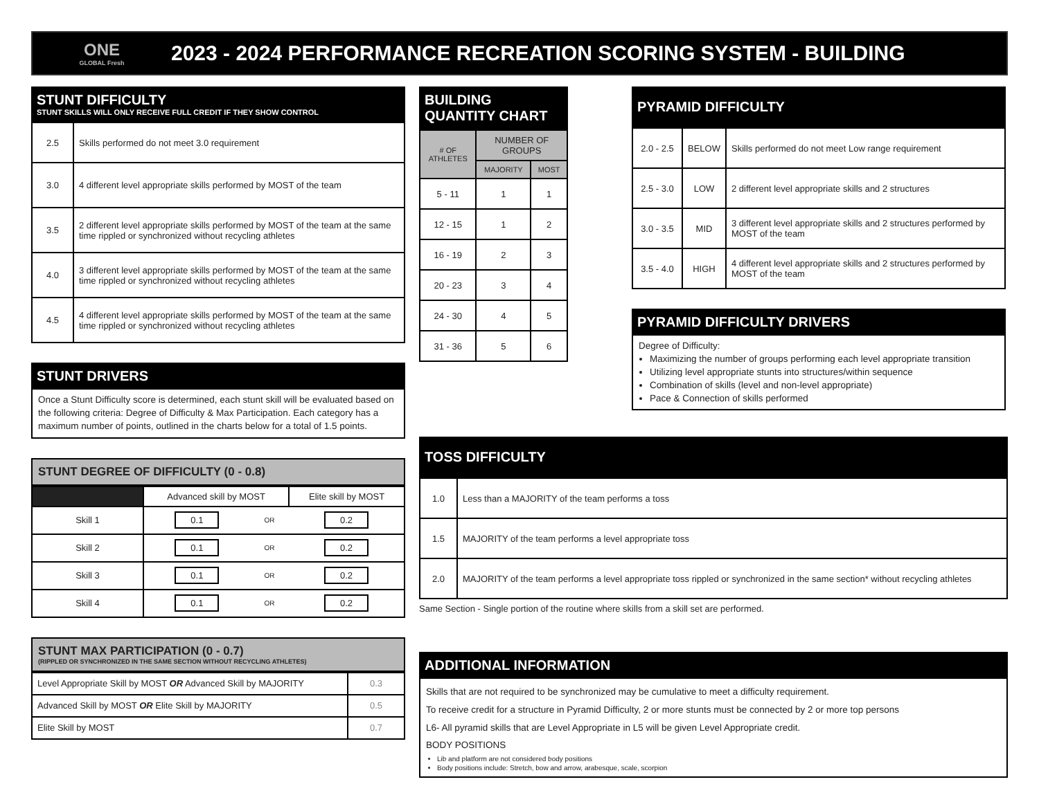ONE
GLOBAL Fresh
2023 - 2024 PERFORMANCE RECREATION SCORING SYSTEM - BUILDING
STUNT DIFFICULTY
STUNT SKILLS WILL ONLY RECEIVE FULL CREDIT IF THEY SHOW CONTROL
| 2.5 | Skills performed do not meet 3.0 requirement |
| 3.0 | 4 different level appropriate skills performed by MOST of the team |
| 3.5 | 2 different level appropriate skills performed by MOST of the team at the same time rippled or synchronized without recycling athletes |
| 4.0 | 3 different level appropriate skills performed by MOST of the team at the same time rippled or synchronized without recycling athletes |
| 4.5 | 4 different level appropriate skills performed by MOST of the team at the same time rippled or synchronized without recycling athletes |
STUNT DRIVERS
Once a Stunt Difficulty score is determined, each stunt skill will be evaluated based on the following criteria: Degree of Difficulty & Max Participation. Each category has a maximum number of points, outlined in the charts below for a total of 1.5 points.
STUNT DEGREE OF DIFFICULTY (0 - 0.8)
| | Advanced skill by MOST | | Elite skill by MOST |
| --- | --- | --- | --- |
| Skill 1 | 0.1 | OR | 0.2 |
| Skill 2 | 0.1 | OR | 0.2 |
| Skill 3 | 0.1 | OR | 0.2 |
| Skill 4 | 0.1 | OR | 0.2 |
STUNT MAX PARTICIPATION (0 - 0.7)
(RIPPLED OR SYNCHRONIZED IN THE SAME SECTION WITHOUT RECYCLING ATHLETES)
| Level Appropriate Skill by MOST OR Advanced Skill by MAJORITY | 0.3 |
| Advanced Skill by MOST OR Elite Skill by MAJORITY | 0.5 |
| Elite Skill by MOST | 0.7 |
BUILDING QUANTITY CHART
| # OF ATHLETES | NUMBER OF GROUPS | |
| --- | --- | --- |
| | MAJORITY | MOST |
| 5 - 11 | 1 | 1 |
| 12 - 15 | 1 | 2 |
| 16 - 19 | 2 | 3 |
| 20 - 23 | 3 | 4 |
| 24 - 30 | 4 | 5 |
| 31 - 36 | 5 | 6 |
PYRAMID DIFFICULTY
| 2.0 - 2.5 | BELOW | Skills performed do not meet Low range requirement |
| 2.5 - 3.0 | LOW | 2 different level appropriate skills and 2 structures |
| 3.0 - 3.5 | MID | 3 different level appropriate skills and 2 structures performed by MOST of the team |
| 3.5 - 4.0 | HIGH | 4 different level appropriate skills and 2 structures performed by MOST of the team |
PYRAMID DIFFICULTY DRIVERS
Degree of Difficulty:
Maximizing the number of groups performing each level appropriate transition
Utilizing level appropriate stunts into structures/within sequence
Combination of skills (level and non-level appropriate)
Pace & Connection of skills performed
TOSS DIFFICULTY
| 1.0 | Less than a MAJORITY of the team performs a toss |
| 1.5 | MAJORITY of the team performs a level appropriate toss |
| 2.0 | MAJORITY of the team performs a level appropriate toss rippled or synchronized in the same section* without recycling athletes |
Same Section - Single portion of the routine where skills from a skill set are performed.
ADDITIONAL INFORMATION
Skills that are not required to be synchronized may be cumulative to meet a difficulty requirement.
To receive credit for a structure in Pyramid Difficulty, 2 or more stunts must be connected by 2 or more top persons
L6- All pyramid skills that are Level Appropriate in L5 will be given Level Appropriate credit.
BODY POSITIONS
Lib and platform are not considered body positions
Body positions include: Stretch, bow and arrow, arabesque, scale, scorpion